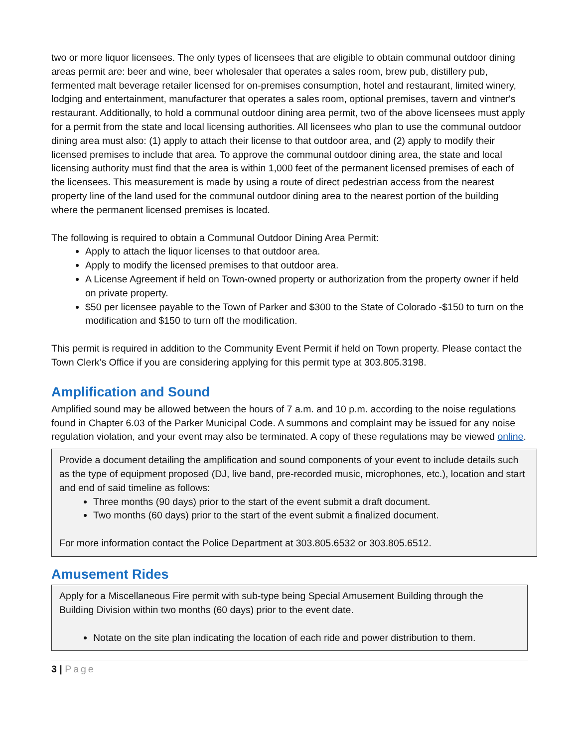two or more liquor licensees. The only types of licensees that are eligible to obtain communal outdoor dining areas permit are: beer and wine, beer wholesaler that operates a sales room, brew pub, distillery pub, fermented malt beverage retailer licensed for on-premises consumption, hotel and restaurant, limited winery, lodging and entertainment, manufacturer that operates a sales room, optional premises, tavern and vintner's restaurant. Additionally, to hold a communal outdoor dining area permit, two of the above licensees must apply for a permit from the state and local licensing authorities. All licensees who plan to use the communal outdoor dining area must also: (1) apply to attach their license to that outdoor area, and (2) apply to modify their licensed premises to include that area. To approve the communal outdoor dining area, the state and local licensing authority must find that the area is within 1,000 feet of the permanent licensed premises of each of the licensees. This measurement is made by using a route of direct pedestrian access from the nearest property line of the land used for the communal outdoor dining area to the nearest portion of the building where the permanent licensed premises is located.
The following is required to obtain a Communal Outdoor Dining Area Permit:
Apply to attach the liquor licenses to that outdoor area.
Apply to modify the licensed premises to that outdoor area.
A License Agreement if held on Town-owned property or authorization from the property owner if held on private property.
$50 per licensee payable to the Town of Parker and $300 to the State of Colorado -$150 to turn on the modification and $150 to turn off the modification.
This permit is required in addition to the Community Event Permit if held on Town property. Please contact the Town Clerk’s Office if you are considering applying for this permit type at 303.805.3198.
Amplification and Sound
Amplified sound may be allowed between the hours of 7 a.m. and 10 p.m. according to the noise regulations found in Chapter 6.03 of the Parker Municipal Code. A summons and complaint may be issued for any noise regulation violation, and your event may also be terminated. A copy of these regulations may be viewed online.
Provide a document detailing the amplification and sound components of your event to include details such as the type of equipment proposed (DJ, live band, pre-recorded music, microphones, etc.), location and start and end of said timeline as follows:
Three months (90 days) prior to the start of the event submit a draft document.
Two months (60 days) prior to the start of the event submit a finalized document.
For more information contact the Police Department at 303.805.6532 or 303.805.6512.
Amusement Rides
Apply for a Miscellaneous Fire permit with sub-type being Special Amusement Building through the Building Division within two months (60 days) prior to the event date.
Notate on the site plan indicating the location of each ride and power distribution to them.
3 | Page